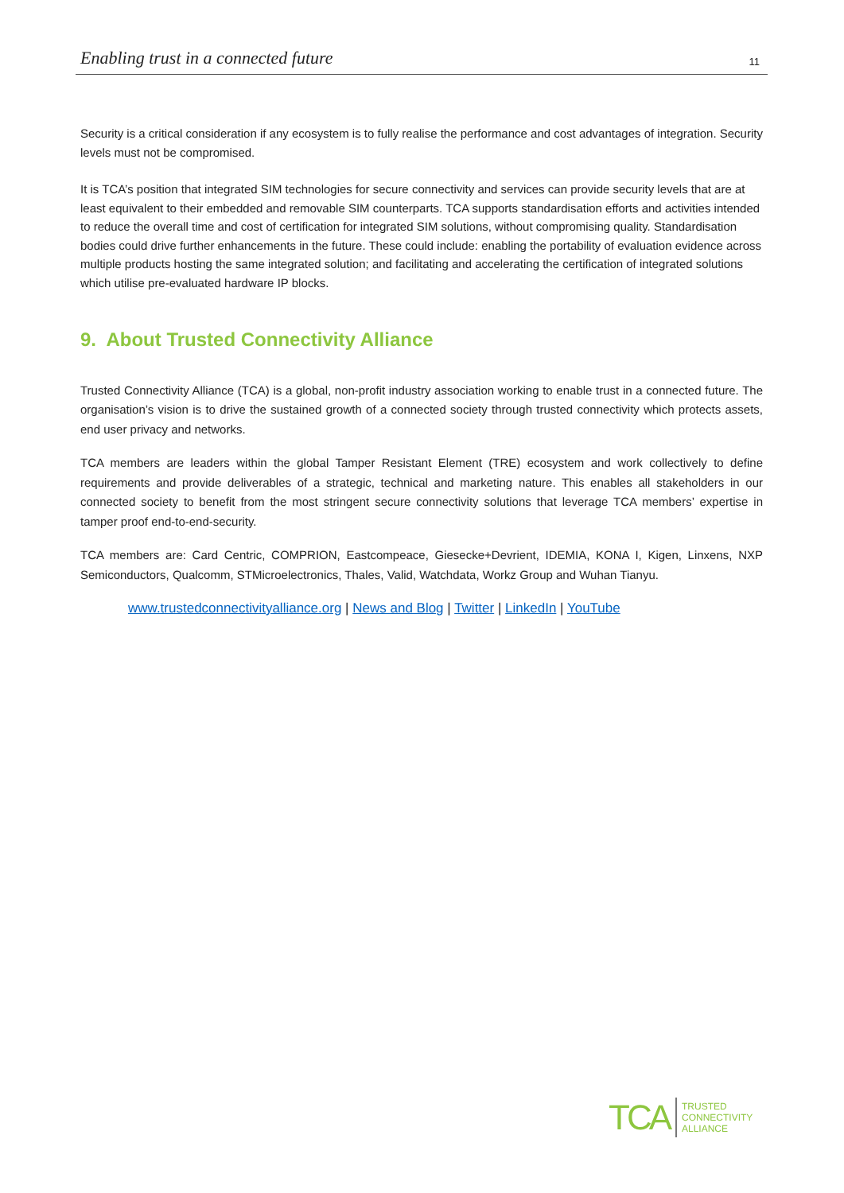Enabling trust in a connected future 11
Security is a critical consideration if any ecosystem is to fully realise the performance and cost advantages of integration. Security levels must not be compromised.
It is TCA’s position that integrated SIM technologies for secure connectivity and services can provide security levels that are at least equivalent to their embedded and removable SIM counterparts. TCA supports standardisation efforts and activities intended to reduce the overall time and cost of certification for integrated SIM solutions, without compromising quality. Standardisation bodies could drive further enhancements in the future. These could include: enabling the portability of evaluation evidence across multiple products hosting the same integrated solution; and facilitating and accelerating the certification of integrated solutions which utilise pre-evaluated hardware IP blocks.
9. About Trusted Connectivity Alliance
Trusted Connectivity Alliance (TCA) is a global, non-profit industry association working to enable trust in a connected future. The organisation’s vision is to drive the sustained growth of a connected society through trusted connectivity which protects assets, end user privacy and networks.
TCA members are leaders within the global Tamper Resistant Element (TRE) ecosystem and work collectively to define requirements and provide deliverables of a strategic, technical and marketing nature. This enables all stakeholders in our connected society to benefit from the most stringent secure connectivity solutions that leverage TCA members’ expertise in tamper proof end-to-end-security.
TCA members are: Card Centric, COMPRION, Eastcompeace, Giesecke+Devrient, IDEMIA, KONA I, Kigen, Linxens, NXP Semiconductors, Qualcomm, STMicroelectronics, Thales, Valid, Watchdata, Workz Group and Wuhan Tianyu.
www.trustedconnectivityalliance.org | News and Blog | Twitter | LinkedIn | YouTube
TCA TRUSTED
CONNECTIVITY
ALLIANCE